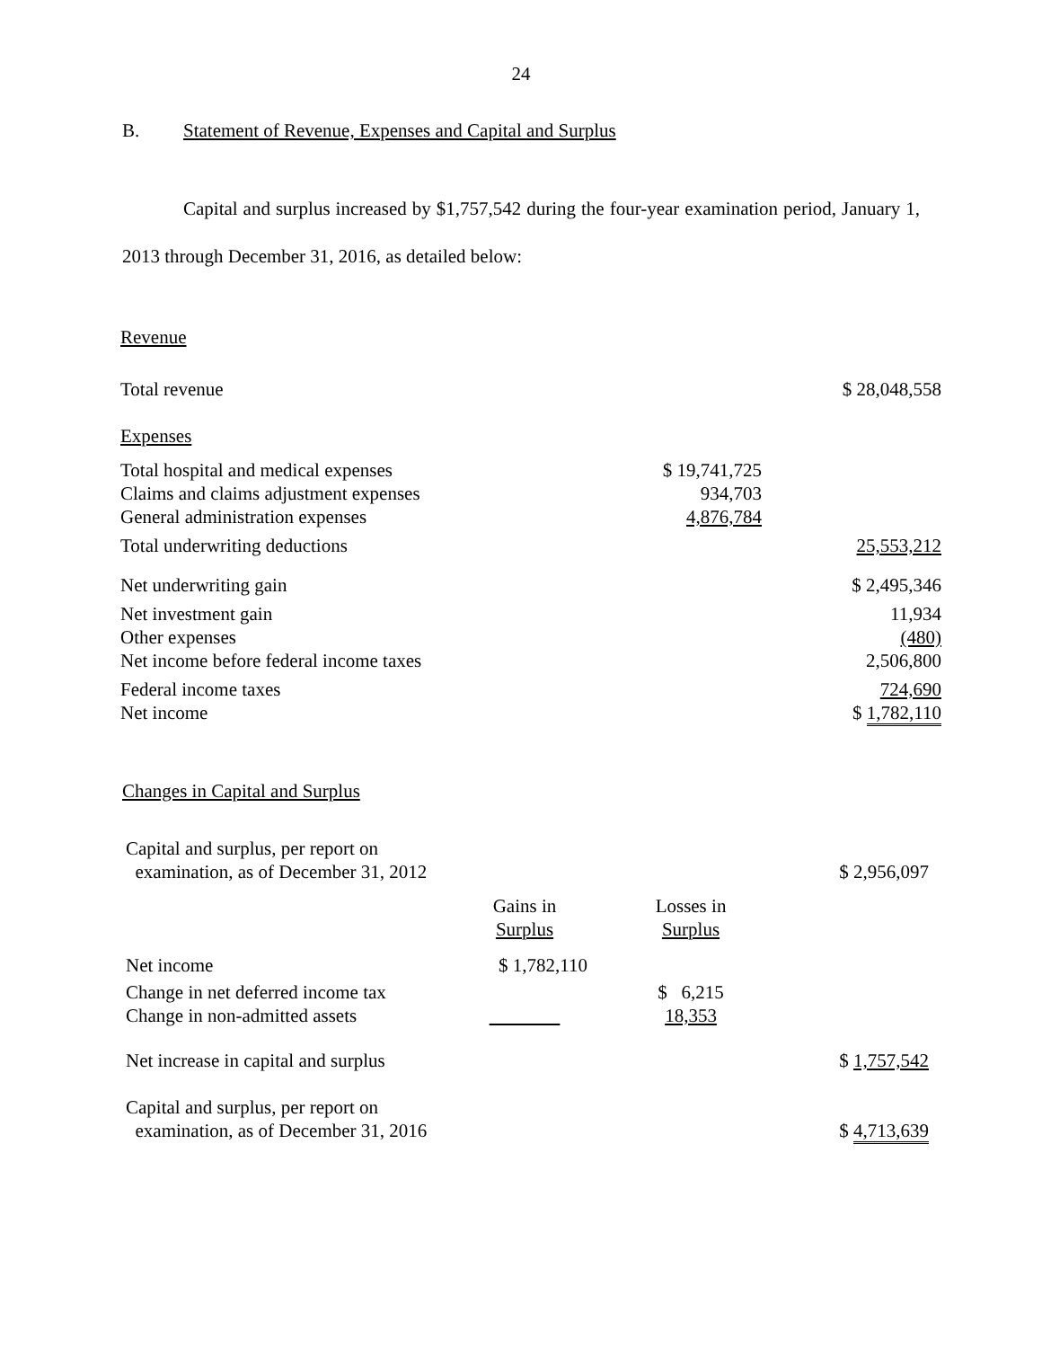24
B. Statement of Revenue, Expenses and Capital and Surplus
Capital and surplus increased by $1,757,542 during the four-year examination period, January 1, 2013 through December 31, 2016, as detailed below:
| Revenue | | |
| Total revenue | | $ 28,048,558 |
| Expenses | | |
| Total hospital and medical expenses | $ 19,741,725 | |
| Claims and claims adjustment expenses | 934,703 | |
| General administration expenses | 4,876,784 | |
| Total underwriting deductions | | 25,553,212 |
| Net underwriting gain | | $ 2,495,346 |
| Net investment gain | | 11,934 |
| Other expenses | | (480) |
| Net income before federal income taxes | | 2,506,800 |
| Federal income taxes | | 724,690 |
| Net income | | $ 1,782,110 |
Changes in Capital and Surplus
| Capital and surplus, per report on examination, as of December 31, 2012 | | | $ 2,956,097 |
| | Gains in Surplus | Losses in Surplus | |
| Net income | $ 1,782,110 | | |
| Change in net deferred income tax | | $ 6,215 | |
| Change in non-admitted assets | | 18,353 | |
| Net increase in capital and surplus | | | $ 1,757,542 |
| Capital and surplus, per report on examination, as of December 31, 2016 | | | $ 4,713,639 |